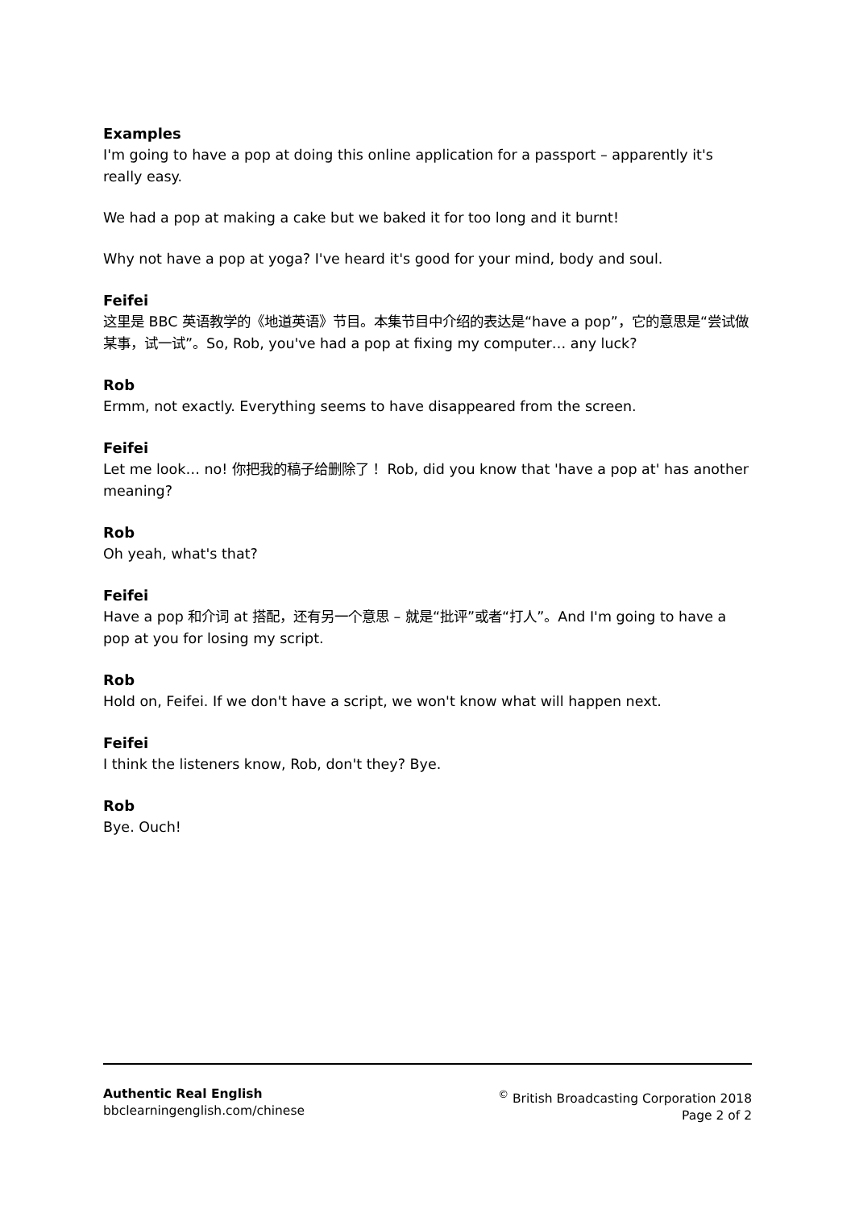Examples
I'm going to have a pop at doing this online application for a passport – apparently it's really easy.
We had a pop at making a cake but we baked it for too long and it burnt!
Why not have a pop at yoga? I've heard it's good for your mind, body and soul.
Feifei
这里是 BBC 英语教学的《地道英语》节目。本集节目中介绍的表达是“have a pop”，它的意思是“尝试做某事，试一试”。So, Rob, you've had a pop at fixing my computer… any luck?
Rob
Ermm, not exactly. Everything seems to have disappeared from the screen.
Feifei
Let me look… no! 你把我的稿子给删除了！ Rob, did you know that 'have a pop at' has another meaning?
Rob
Oh yeah, what's that?
Feifei
Have a pop 和介词 at 搭配，还有另一个意思 – 就是“批评”或者“打人”。And I'm going to have a pop at you for losing my script.
Rob
Hold on, Feifei. If we don't have a script, we won't know what will happen next.
Feifei
I think the listeners know, Rob, don't they? Bye.
Rob
Bye. Ouch!
Authentic Real English
bbclearningenglish.com/chinese
<sup>©</sup> British Broadcasting Corporation 2018
Page 2 of 2